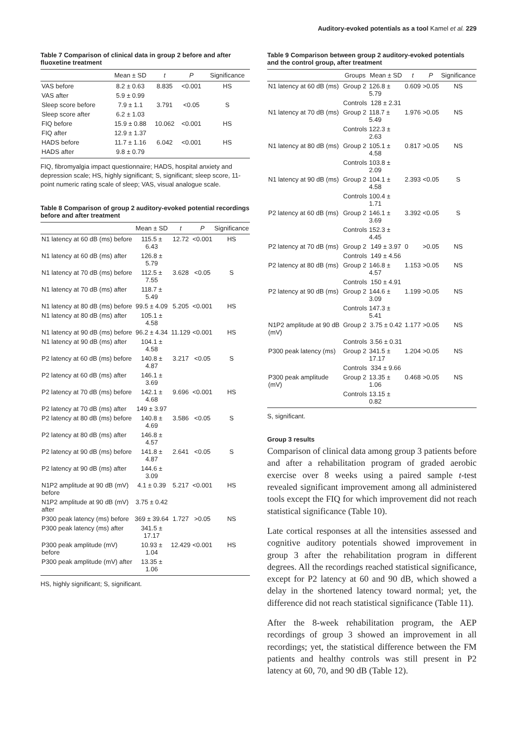Auditory-evoked potentials as a tool Kamel et al. 229
Table 7 Comparison of clinical data in group 2 before and after fluoxetine treatment
| | Mean ± SD | t | P | Significance |
| --- | --- | --- | --- | --- |
| VAS before | 8.2 ± 0.63 | 8.835 | <0.001 | HS |
| VAS after | 5.9 ± 0.99 | | | |
| Sleep score before | 7.9 ± 1.1 | 3.791 | <0.05 | S |
| Sleep score after | 6.2 ± 1.03 | | | |
| FIQ before | 15.9 ± 0.88 | 10.062 | <0.001 | HS |
| FIQ after | 12.9 ± 1.37 | | | |
| HADS before | 11.7 ± 1.16 | 6.042 | <0.001 | HS |
| HADS after | 9.8 ± 0.79 | | | |
FIQ, fibromyalgia impact questionnaire; HADS, hospital anxiety and depression scale; HS, highly significant; S, significant; sleep score, 11-point numeric rating scale of sleep; VAS, visual analogue scale.
Table 8 Comparison of group 2 auditory-evoked potential recordings before and after treatment
| | Mean ± SD | t | P | Significance |
| --- | --- | --- | --- | --- |
| N1 latency at 60 dB (ms) before | 115.5 ± 6.43 | 12.72 | <0.001 | HS |
| N1 latency at 60 dB (ms) after | 126.8 ± 5.79 | | | |
| N1 latency at 70 dB (ms) before | 112.5 ± 7.55 | 3.628 | <0.05 | S |
| N1 latency at 70 dB (ms) after | 118.7 ± 5.49 | | | |
| N1 latency at 80 dB (ms) before | 99.5 ± 4.09 | 5.205 | <0.001 | HS |
| N1 latency at 80 dB (ms) after | 105.1 ± 4.58 | | | |
| N1 latency at 90 dB (ms) before | 96.2 ± 4.34 | 11.129 | <0.001 | HS |
| N1 latency at 90 dB (ms) after | 104.1 ± 4.58 | | | |
| P2 latency at 60 dB (ms) before | 140.8 ± 4.87 | 3.217 | <0.05 | S |
| P2 latency at 60 dB (ms) after | 146.1 ± 3.69 | | | |
| P2 latency at 70 dB (ms) before | 142.1 ± 4.68 | 9.696 | <0.001 | HS |
| P2 latency at 70 dB (ms) after | 149 ± 3.97 | | | |
| P2 latency at 80 dB (ms) before | 140.8 ± 4.69 | 3.586 | <0.05 | S |
| P2 latency at 80 dB (ms) after | 146.8 ± 4.57 | | | |
| P2 latency at 90 dB (ms) before | 141.8 ± 4.87 | 2.641 | <0.05 | S |
| P2 latency at 90 dB (ms) after | 144.6 ± 3.09 | | | |
| N1P2 amplitude at 90 dB (mV) before | 4.1 ± 0.39 | 5.217 | <0.001 | HS |
| N1P2 amplitude at 90 dB (mV) after | 3.75 ± 0.42 | | | |
| P300 peak latency (ms) before | 369 ± 39.64 | 1.727 | >0.05 | NS |
| P300 peak latency (ms) after | 341.5 ± 17.17 | | | |
| P300 peak amplitude (mV) before | 10.93 ± 1.04 | 12.429 | <0.001 | HS |
| P300 peak amplitude (mV) after | 13.35 ± 1.06 | | | |
HS, highly significant; S, significant.
Table 9 Comparison between group 2 auditory-evoked potentials and the control group, after treatment
| | Groups | Mean ± SD | t | P | Significance |
| --- | --- | --- | --- | --- | --- |
| N1 latency at 60 dB (ms) | Group 2 | 126.8 ± 5.79 | 0.609 | >0.05 | NS |
| | Controls | 128 ± 2.31 | | | |
| N1 latency at 70 dB (ms) | Group 2 | 118.7 ± 5.49 | 1.976 | >0.05 | NS |
| | Controls | 122.3 ± 2.63 | | | |
| N1 latency at 80 dB (ms) | Group 2 | 105.1 ± 4.58 | 0.817 | >0.05 | NS |
| | Controls | 103.8 ± 2.09 | | | |
| N1 latency at 90 dB (ms) | Group 2 | 104.1 ± 4.58 | 2.393 | <0.05 | S |
| | Controls | 100.4 ± 1.71 | | | |
| P2 latency at 60 dB (ms) | Group 2 | 146.1 ± 3.69 | 3.392 | <0.05 | S |
| | Controls | 152.3 ± 4.45 | | | |
| P2 latency at 70 dB (ms) | Group 2 | 149 ± 3.97 | 0 | >0.05 | NS |
| | Controls | 149 ± 4.56 | | | |
| P2 latency at 80 dB (ms) | Group 2 | 146.8 ± 4.57 | 1.153 | >0.05 | NS |
| | Controls | 150 ± 4.91 | | | |
| P2 latency at 90 dB (ms) | Group 2 | 144.6 ± 3.09 | 1.199 | >0.05 | NS |
| | Controls | 147.3 ± 5.41 | | | |
| N1P2 amplitude at 90 dB (mV) | Group 2 | 3.75 ± 0.42 | 1.177 | >0.05 | NS |
| | Controls | 3.56 ± 0.31 | | | |
| P300 peak latency (ms) | Group 2 | 341.5 ± 17.17 | 1.204 | >0.05 | NS |
| | Controls | 334 ± 9.66 | | | |
| P300 peak amplitude (mV) | Group 2 | 13.35 ± 1.06 | 0.468 | >0.05 | NS |
| | Controls | 13.15 ± 0.82 | | | |
S, significant.
Group 3 results
Comparison of clinical data among group 3 patients before and after a rehabilitation program of graded aerobic exercise over 8 weeks using a paired sample t-test revealed significant improvement among all administered tools except the FIQ for which improvement did not reach statistical significance (Table 10).
Late cortical responses at all the intensities assessed and cognitive auditory potentials showed improvement in group 3 after the rehabilitation program in different degrees. All the recordings reached statistical significance, except for P2 latency at 60 and 90 dB, which showed a delay in the shortened latency toward normal; yet, the difference did not reach statistical significance (Table 11).
After the 8-week rehabilitation program, the AEP recordings of group 3 showed an improvement in all recordings; yet, the statistical difference between the FM patients and healthy controls was still present in P2 latency at 60, 70, and 90 dB (Table 12).